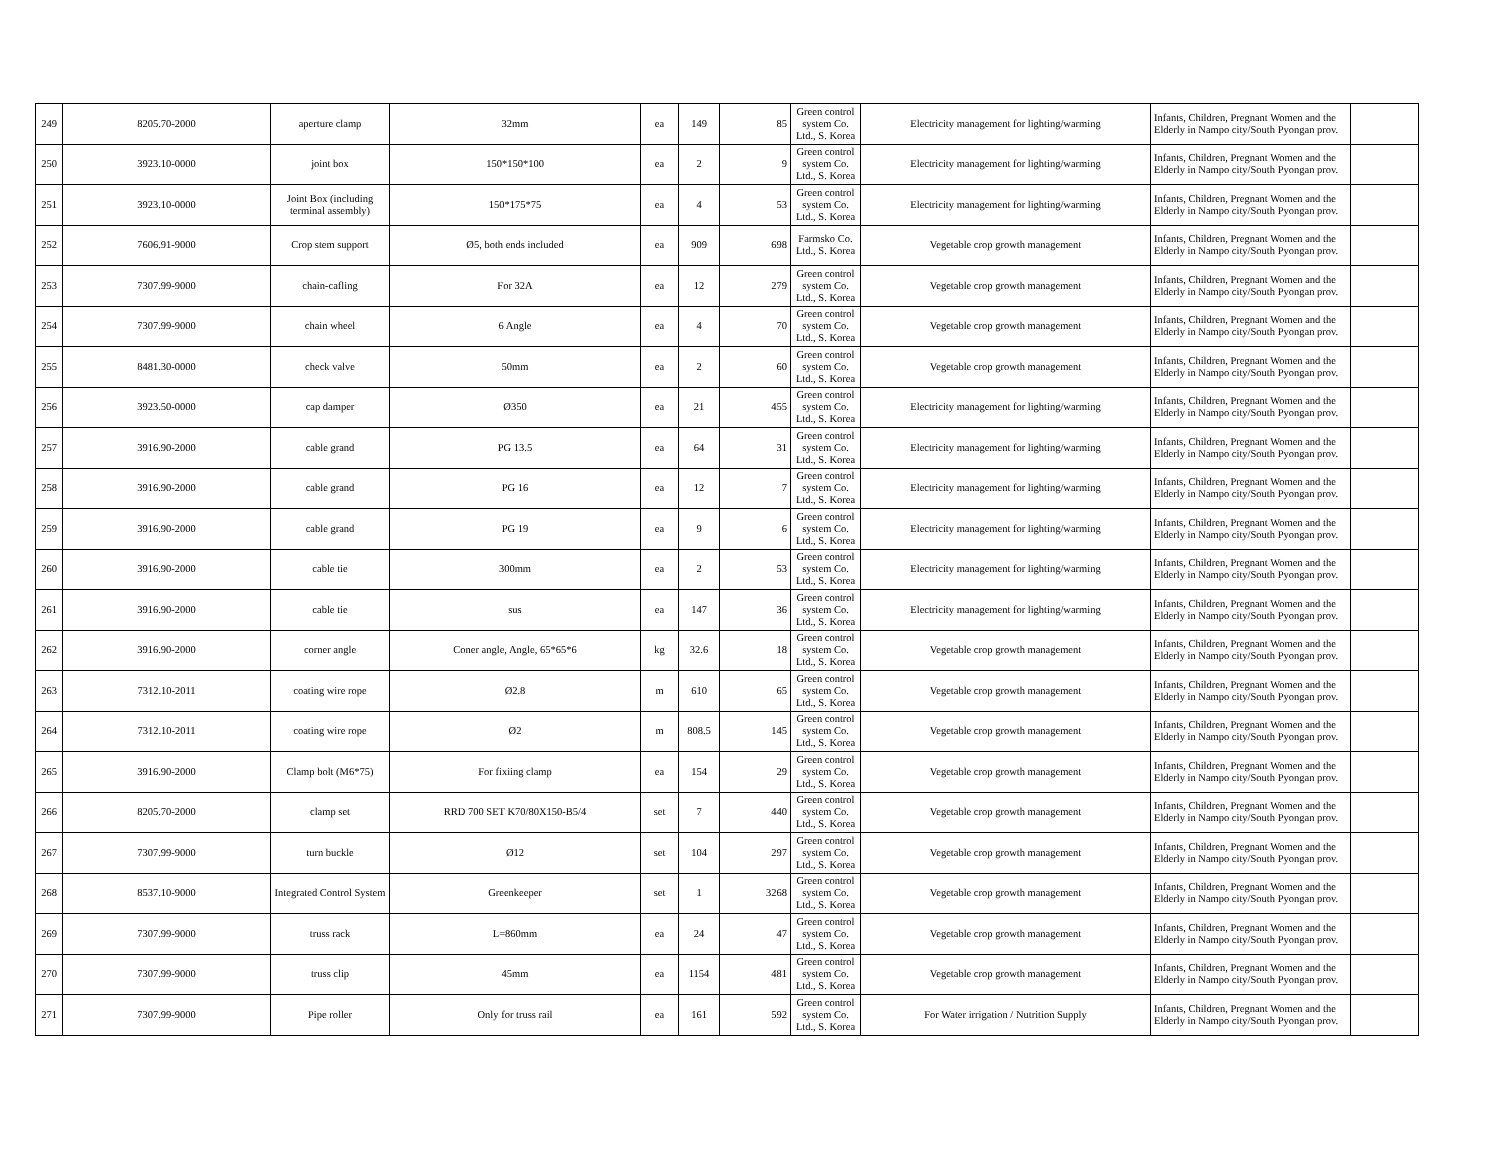| 249 | 8205.70-2000 | aperture clamp | 32mm | ea | 149 | 85 | Green control system Co. Ltd., S. Korea | Electricity management for lighting/warming | Infants, Children, Pregnant Women and the Elderly in Nampo city/South Pyongan prov. | |
| 250 | 3923.10-0000 | joint box | 150*150*100 | ea | 2 | 9 | Green control system Co. Ltd., S. Korea | Electricity management for lighting/warming | Infants, Children, Pregnant Women and the Elderly in Nampo city/South Pyongan prov. | |
| 251 | 3923.10-0000 | Joint Box (including terminal assembly) | 150*175*75 | ea | 4 | 53 | Green control system Co. Ltd., S. Korea | Electricity management for lighting/warming | Infants, Children, Pregnant Women and the Elderly in Nampo city/South Pyongan prov. | |
| 252 | 7606.91-9000 | Crop stem support | Ø5, both ends included | ea | 909 | 698 | Farmsko Co. Ltd., S. Korea | Vegetable crop growth management | Infants, Children, Pregnant Women and the Elderly in Nampo city/South Pyongan prov. | |
| 253 | 7307.99-9000 | chain-cafling | For 32A | ea | 12 | 279 | Green control system Co. Ltd., S. Korea | Vegetable crop growth management | Infants, Children, Pregnant Women and the Elderly in Nampo city/South Pyongan prov. | |
| 254 | 7307.99-9000 | chain wheel | 6 Angle | ea | 4 | 70 | Green control system Co. Ltd., S. Korea | Vegetable crop growth management | Infants, Children, Pregnant Women and the Elderly in Nampo city/South Pyongan prov. | |
| 255 | 8481.30-0000 | check valve | 50mm | ea | 2 | 60 | Green control system Co. Ltd., S. Korea | Vegetable crop growth management | Infants, Children, Pregnant Women and the Elderly in Nampo city/South Pyongan prov. | |
| 256 | 3923.50-0000 | cap damper | Ø350 | ea | 21 | 455 | Green control system Co. Ltd., S. Korea | Electricity management for lighting/warming | Infants, Children, Pregnant Women and the Elderly in Nampo city/South Pyongan prov. | |
| 257 | 3916.90-2000 | cable grand | PG 13.5 | ea | 64 | 31 | Green control system Co. Ltd., S. Korea | Electricity management for lighting/warming | Infants, Children, Pregnant Women and the Elderly in Nampo city/South Pyongan prov. | |
| 258 | 3916.90-2000 | cable grand | PG 16 | ea | 12 | 7 | Green control system Co. Ltd., S. Korea | Electricity management for lighting/warming | Infants, Children, Pregnant Women and the Elderly in Nampo city/South Pyongan prov. | |
| 259 | 3916.90-2000 | cable grand | PG 19 | ea | 9 | 6 | Green control system Co. Ltd., S. Korea | Electricity management for lighting/warming | Infants, Children, Pregnant Women and the Elderly in Nampo city/South Pyongan prov. | |
| 260 | 3916.90-2000 | cable tie | 300mm | ea | 2 | 53 | Green control system Co. Ltd., S. Korea | Electricity management for lighting/warming | Infants, Children, Pregnant Women and the Elderly in Nampo city/South Pyongan prov. | |
| 261 | 3916.90-2000 | cable tie | sus | ea | 147 | 36 | Green control system Co. Ltd., S. Korea | Electricity management for lighting/warming | Infants, Children, Pregnant Women and the Elderly in Nampo city/South Pyongan prov. | |
| 262 | 3916.90-2000 | corner angle | Coner angle, Angle, 65*65*6 | kg | 32.6 | 18 | Green control system Co. Ltd., S. Korea | Vegetable crop growth management | Infants, Children, Pregnant Women and the Elderly in Nampo city/South Pyongan prov. | |
| 263 | 7312.10-2011 | coating wire rope | Ø2.8 | m | 610 | 65 | Green control system Co. Ltd., S. Korea | Vegetable crop growth management | Infants, Children, Pregnant Women and the Elderly in Nampo city/South Pyongan prov. | |
| 264 | 7312.10-2011 | coating wire rope | Ø2 | m | 808.5 | 145 | Green control system Co. Ltd., S. Korea | Vegetable crop growth management | Infants, Children, Pregnant Women and the Elderly in Nampo city/South Pyongan prov. | |
| 265 | 3916.90-2000 | Clamp bolt (M6*75) | For fixiing clamp | ea | 154 | 29 | Green control system Co. Ltd., S. Korea | Vegetable crop growth management | Infants, Children, Pregnant Women and the Elderly in Nampo city/South Pyongan prov. | |
| 266 | 8205.70-2000 | clamp set | RRD 700 SET K70/80X150-B5/4 | set | 7 | 440 | Green control system Co. Ltd., S. Korea | Vegetable crop growth management | Infants, Children, Pregnant Women and the Elderly in Nampo city/South Pyongan prov. | |
| 267 | 7307.99-9000 | turn buckle | Ø12 | set | 104 | 297 | Green control system Co. Ltd., S. Korea | Vegetable crop growth management | Infants, Children, Pregnant Women and the Elderly in Nampo city/South Pyongan prov. | |
| 268 | 8537.10-9000 | Integrated Control System | Greenkeeper | set | 1 | 3268 | Green control system Co. Ltd., S. Korea | Vegetable crop growth management | Infants, Children, Pregnant Women and the Elderly in Nampo city/South Pyongan prov. | |
| 269 | 7307.99-9000 | truss rack | L=860mm | ea | 24 | 47 | Green control system Co. Ltd., S. Korea | Vegetable crop growth management | Infants, Children, Pregnant Women and the Elderly in Nampo city/South Pyongan prov. | |
| 270 | 7307.99-9000 | truss clip | 45mm | ea | 1154 | 481 | Green control system Co. Ltd., S. Korea | Vegetable crop growth management | Infants, Children, Pregnant Women and the Elderly in Nampo city/South Pyongan prov. | |
| 271 | 7307.99-9000 | Pipe roller | Only for truss rail | ea | 161 | 592 | Green control system Co. Ltd., S. Korea | For Water irrigation / Nutrition Supply | Infants, Children, Pregnant Women and the Elderly in Nampo city/South Pyongan prov. | |